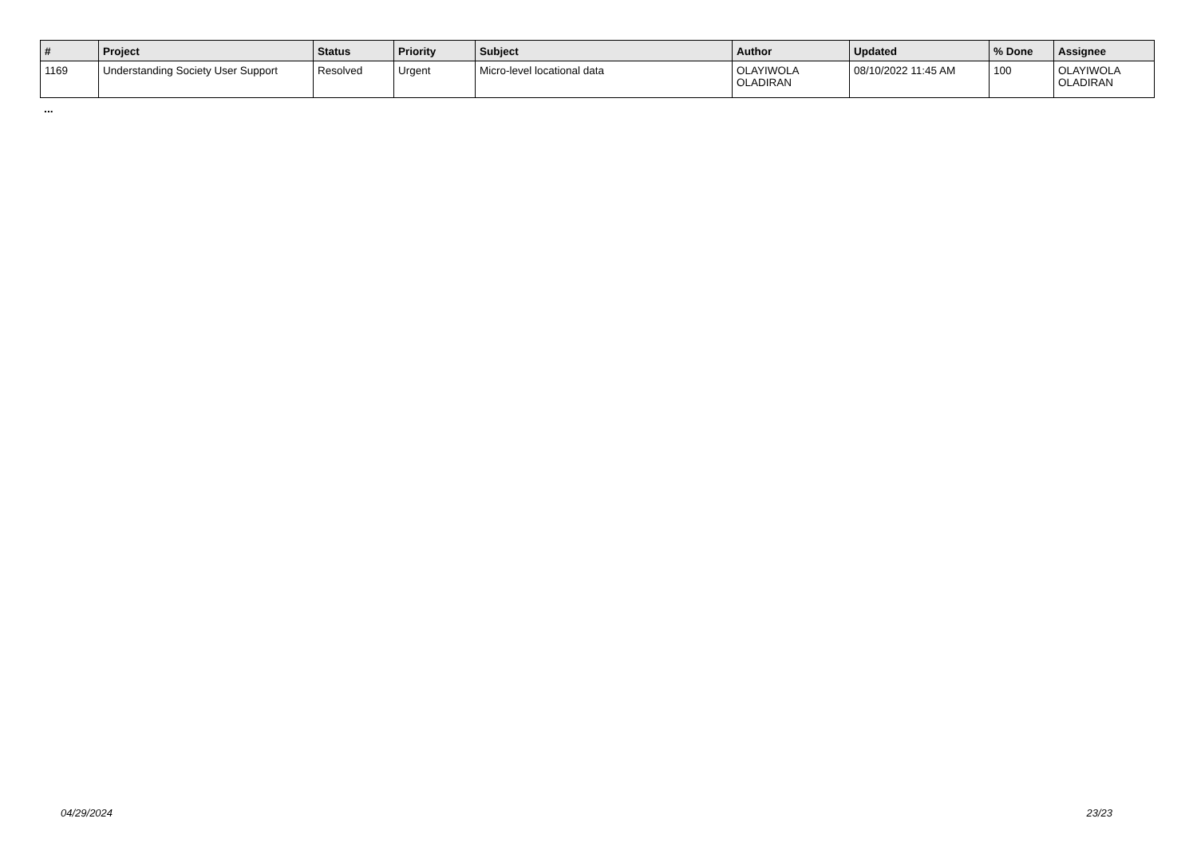| # | Project | Status | Priority | Subject | Author | Updated | % Done | Assignee |
| --- | --- | --- | --- | --- | --- | --- | --- | --- |
| 1169 | Understanding Society User Support | Resolved | Urgent | Micro-level locational data | OLAYIWOLA OLADIRAN | 08/10/2022 11:45 AM | 100 | OLAYIWOLA OLADIRAN |
...
04/29/2024 23/23